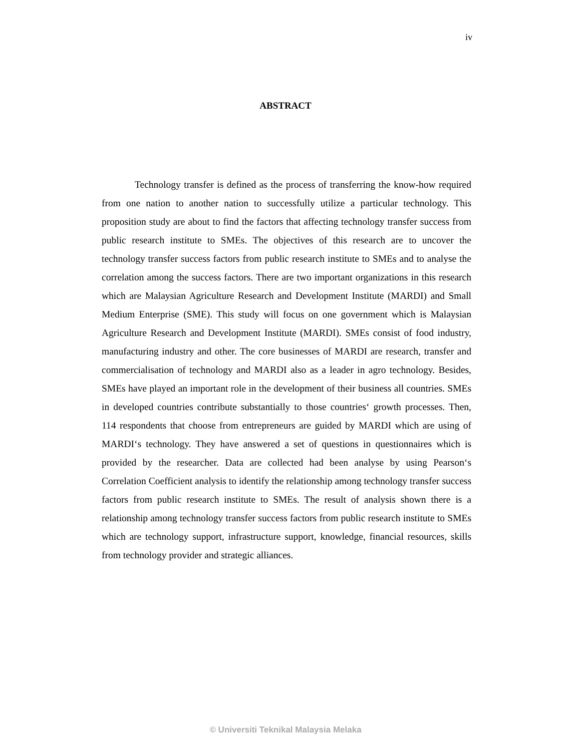iv
ABSTRACT
Technology transfer is defined as the process of transferring the know-how required from one nation to another nation to successfully utilize a particular technology. This proposition study are about to find the factors that affecting technology transfer success from public research institute to SMEs. The objectives of this research are to uncover the technology transfer success factors from public research institute to SMEs and to analyse the correlation among the success factors. There are two important organizations in this research which are Malaysian Agriculture Research and Development Institute (MARDI) and Small Medium Enterprise (SME). This study will focus on one government which is Malaysian Agriculture Research and Development Institute (MARDI). SMEs consist of food industry, manufacturing industry and other. The core businesses of MARDI are research, transfer and commercialisation of technology and MARDI also as a leader in agro technology. Besides, SMEs have played an important role in the development of their business all countries. SMEs in developed countries contribute substantially to those countries‘ growth processes. Then, 114 respondents that choose from entrepreneurs are guided by MARDI which are using of MARDI‘s technology. They have answered a set of questions in questionnaires which is provided by the researcher. Data are collected had been analyse by using Pearson‘s Correlation Coefficient analysis to identify the relationship among technology transfer success factors from public research institute to SMEs. The result of analysis shown there is a relationship among technology transfer success factors from public research institute to SMEs which are technology support, infrastructure support, knowledge, financial resources, skills from technology provider and strategic alliances.
© Universiti Teknikal Malaysia Melaka